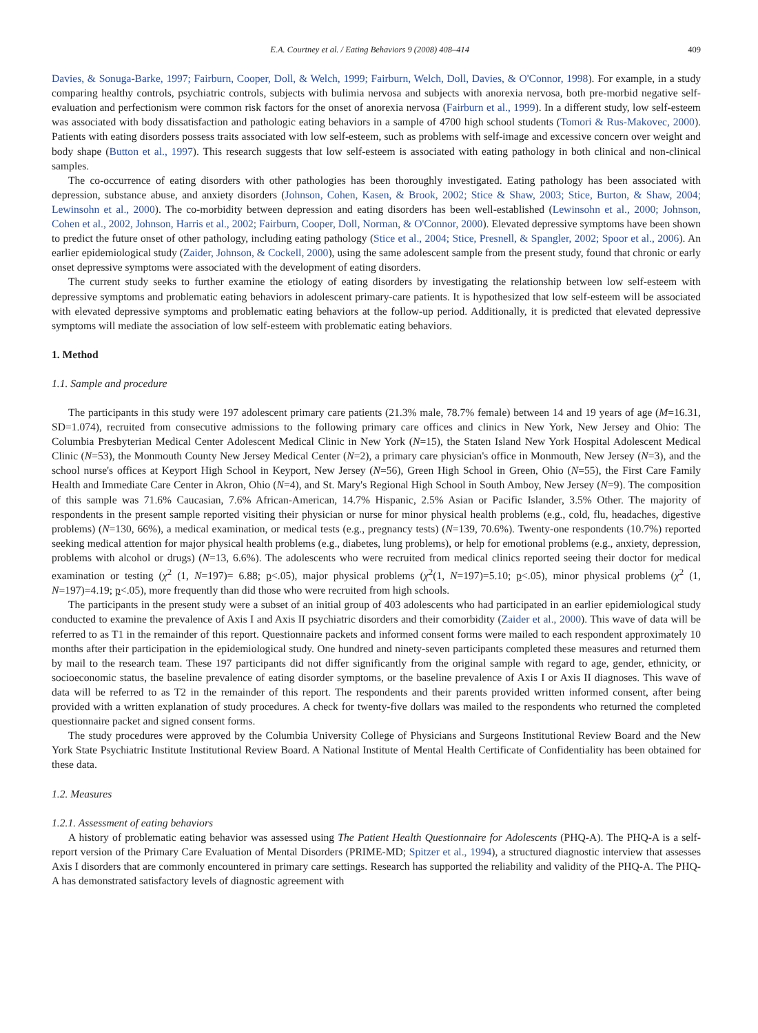E.A. Courtney et al. / Eating Behaviors 9 (2008) 408–414 409
Davies, & Sonuga-Barke, 1997; Fairburn, Cooper, Doll, & Welch, 1999; Fairburn, Welch, Doll, Davies, & O'Connor, 1998). For example, in a study comparing healthy controls, psychiatric controls, subjects with bulimia nervosa and subjects with anorexia nervosa, both pre-morbid negative self-evaluation and perfectionism were common risk factors for the onset of anorexia nervosa (Fairburn et al., 1999). In a different study, low self-esteem was associated with body dissatisfaction and pathologic eating behaviors in a sample of 4700 high school students (Tomori & Rus-Makovec, 2000). Patients with eating disorders possess traits associated with low self-esteem, such as problems with self-image and excessive concern over weight and body shape (Button et al., 1997). This research suggests that low self-esteem is associated with eating pathology in both clinical and non-clinical samples.
The co-occurrence of eating disorders with other pathologies has been thoroughly investigated. Eating pathology has been associated with depression, substance abuse, and anxiety disorders (Johnson, Cohen, Kasen, & Brook, 2002; Stice & Shaw, 2003; Stice, Burton, & Shaw, 2004; Lewinsohn et al., 2000). The co-morbidity between depression and eating disorders has been well-established (Lewinsohn et al., 2000; Johnson, Cohen et al., 2002, Johnson, Harris et al., 2002; Fairburn, Cooper, Doll, Norman, & O'Connor, 2000). Elevated depressive symptoms have been shown to predict the future onset of other pathology, including eating pathology (Stice et al., 2004; Stice, Presnell, & Spangler, 2002; Spoor et al., 2006). An earlier epidemiological study (Zaider, Johnson, & Cockell, 2000), using the same adolescent sample from the present study, found that chronic or early onset depressive symptoms were associated with the development of eating disorders.
The current study seeks to further examine the etiology of eating disorders by investigating the relationship between low self-esteem with depressive symptoms and problematic eating behaviors in adolescent primary-care patients. It is hypothesized that low self-esteem will be associated with elevated depressive symptoms and problematic eating behaviors at the follow-up period. Additionally, it is predicted that elevated depressive symptoms will mediate the association of low self-esteem with problematic eating behaviors.
1. Method
1.1. Sample and procedure
The participants in this study were 197 adolescent primary care patients (21.3% male, 78.7% female) between 14 and 19 years of age (M=16.31, SD=1.074), recruited from consecutive admissions to the following primary care offices and clinics in New York, New Jersey and Ohio: The Columbia Presbyterian Medical Center Adolescent Medical Clinic in New York (N=15), the Staten Island New York Hospital Adolescent Medical Clinic (N=53), the Monmouth County New Jersey Medical Center (N=2), a primary care physician's office in Monmouth, New Jersey (N=3), and the school nurse's offices at Keyport High School in Keyport, New Jersey (N=56), Green High School in Green, Ohio (N=55), the First Care Family Health and Immediate Care Center in Akron, Ohio (N=4), and St. Mary's Regional High School in South Amboy, New Jersey (N=9). The composition of this sample was 71.6% Caucasian, 7.6% African-American, 14.7% Hispanic, 2.5% Asian or Pacific Islander, 3.5% Other. The majority of respondents in the present sample reported visiting their physician or nurse for minor physical health problems (e.g., cold, flu, headaches, digestive problems) (N=130, 66%), a medical examination, or medical tests (e.g., pregnancy tests) (N=139, 70.6%). Twenty-one respondents (10.7%) reported seeking medical attention for major physical health problems (e.g., diabetes, lung problems), or help for emotional problems (e.g., anxiety, depression, problems with alcohol or drugs) (N=13, 6.6%). The adolescents who were recruited from medical clinics reported seeing their doctor for medical examination or testing (χ<sup>2</sup> (1, N=197)= 6.88; p<.05), major physical problems (χ<sup>2</sup>(1, N=197)=5.10; p<.05), minor physical problems (χ<sup>2</sup> (1, N=197)=4.19; p<.05), more frequently than did those who were recruited from high schools.
The participants in the present study were a subset of an initial group of 403 adolescents who had participated in an earlier epidemiological study conducted to examine the prevalence of Axis I and Axis II psychiatric disorders and their comorbidity (Zaider et al., 2000). This wave of data will be referred to as T1 in the remainder of this report. Questionnaire packets and informed consent forms were mailed to each respondent approximately 10 months after their participation in the epidemiological study. One hundred and ninety-seven participants completed these measures and returned them by mail to the research team. These 197 participants did not differ significantly from the original sample with regard to age, gender, ethnicity, or socioeconomic status, the baseline prevalence of eating disorder symptoms, or the baseline prevalence of Axis I or Axis II diagnoses. This wave of data will be referred to as T2 in the remainder of this report. The respondents and their parents provided written informed consent, after being provided with a written explanation of study procedures. A check for twenty-five dollars was mailed to the respondents who returned the completed questionnaire packet and signed consent forms.
The study procedures were approved by the Columbia University College of Physicians and Surgeons Institutional Review Board and the New York State Psychiatric Institute Institutional Review Board. A National Institute of Mental Health Certificate of Confidentiality has been obtained for these data.
1.2. Measures
1.2.1. Assessment of eating behaviors
A history of problematic eating behavior was assessed using The Patient Health Questionnaire for Adolescents (PHQ-A). The PHQ-A is a self-report version of the Primary Care Evaluation of Mental Disorders (PRIME-MD; Spitzer et al., 1994), a structured diagnostic interview that assesses Axis I disorders that are commonly encountered in primary care settings. Research has supported the reliability and validity of the PHQ-A. The PHQ-A has demonstrated satisfactory levels of diagnostic agreement with